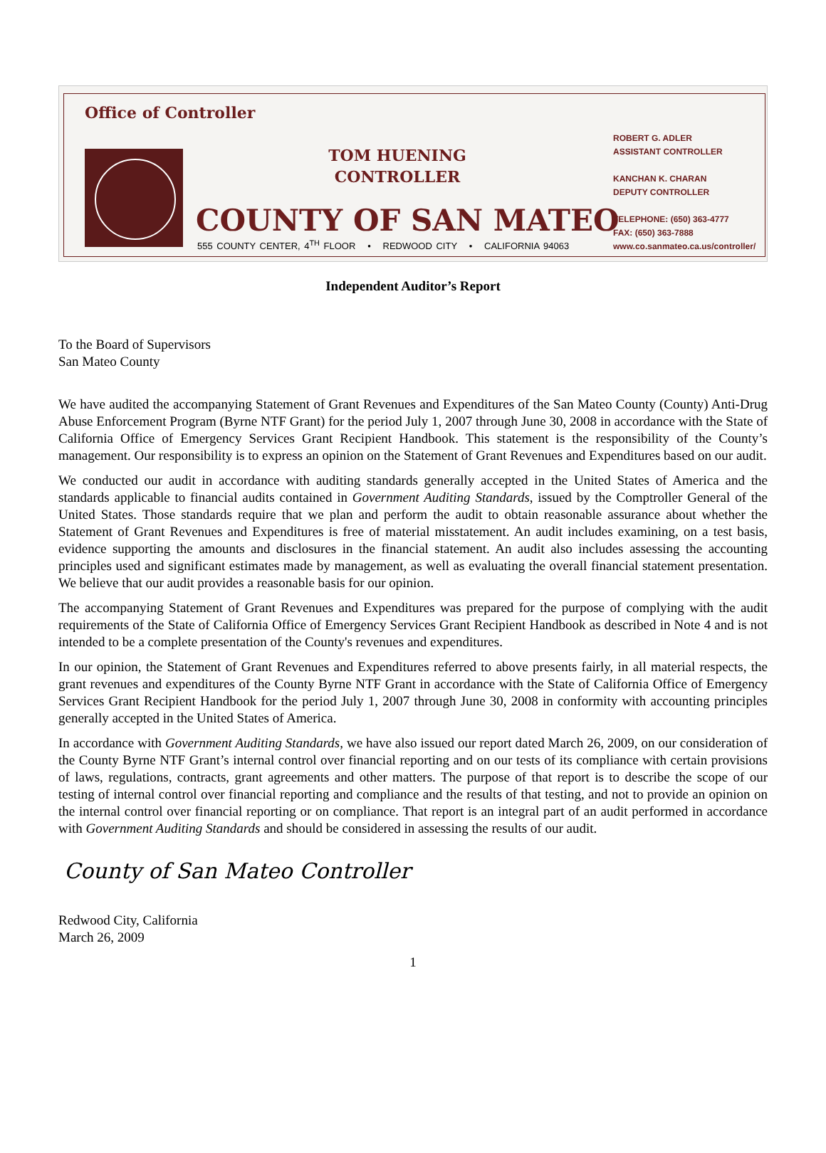Office of Controller
TOM HUENING
CONTROLLER
COUNTY OF SAN MATEO
555 COUNTY CENTER, 4<sup>TH</sup> FLOOR • REDWOOD CITY • CALIFORNIA 94063
ROBERT G. ADLER
ASSISTANT CONTROLLER
KANCHAN K. CHARAN
DEPUTY CONTROLLER
TELEPHONE: (650) 363-4777
FAX: (650) 363-7888
www.co.sanmateo.ca.us/controller/
Independent Auditor’s Report
To the Board of Supervisors
San Mateo County
We have audited the accompanying Statement of Grant Revenues and Expenditures of the San Mateo County (County) Anti-Drug Abuse Enforcement Program (Byrne NTF Grant) for the period July 1, 2007 through June 30, 2008 in accordance with the State of California Office of Emergency Services Grant Recipient Handbook. This statement is the responsibility of the County’s management. Our responsibility is to express an opinion on the Statement of Grant Revenues and Expenditures based on our audit.
We conducted our audit in accordance with auditing standards generally accepted in the United States of America and the standards applicable to financial audits contained in Government Auditing Standards, issued by the Comptroller General of the United States. Those standards require that we plan and perform the audit to obtain reasonable assurance about whether the Statement of Grant Revenues and Expenditures is free of material misstatement. An audit includes examining, on a test basis, evidence supporting the amounts and disclosures in the financial statement. An audit also includes assessing the accounting principles used and significant estimates made by management, as well as evaluating the overall financial statement presentation. We believe that our audit provides a reasonable basis for our opinion.
The accompanying Statement of Grant Revenues and Expenditures was prepared for the purpose of complying with the audit requirements of the State of California Office of Emergency Services Grant Recipient Handbook as described in Note 4 and is not intended to be a complete presentation of the County's revenues and expenditures.
In our opinion, the Statement of Grant Revenues and Expenditures referred to above presents fairly, in all material respects, the grant revenues and expenditures of the County Byrne NTF Grant in accordance with the State of California Office of Emergency Services Grant Recipient Handbook for the period July 1, 2007 through June 30, 2008 in conformity with accounting principles generally accepted in the United States of America.
In accordance with Government Auditing Standards, we have also issued our report dated March 26, 2009, on our consideration of the County Byrne NTF Grant’s internal control over financial reporting and on our tests of its compliance with certain provisions of laws, regulations, contracts, grant agreements and other matters. The purpose of that report is to describe the scope of our testing of internal control over financial reporting and compliance and the results of that testing, and not to provide an opinion on the internal control over financial reporting or on compliance. That report is an integral part of an audit performed in accordance with Government Auditing Standards and should be considered in assessing the results of our audit.
County of San Mateo Controller
Redwood City, California
March 26, 2009
1